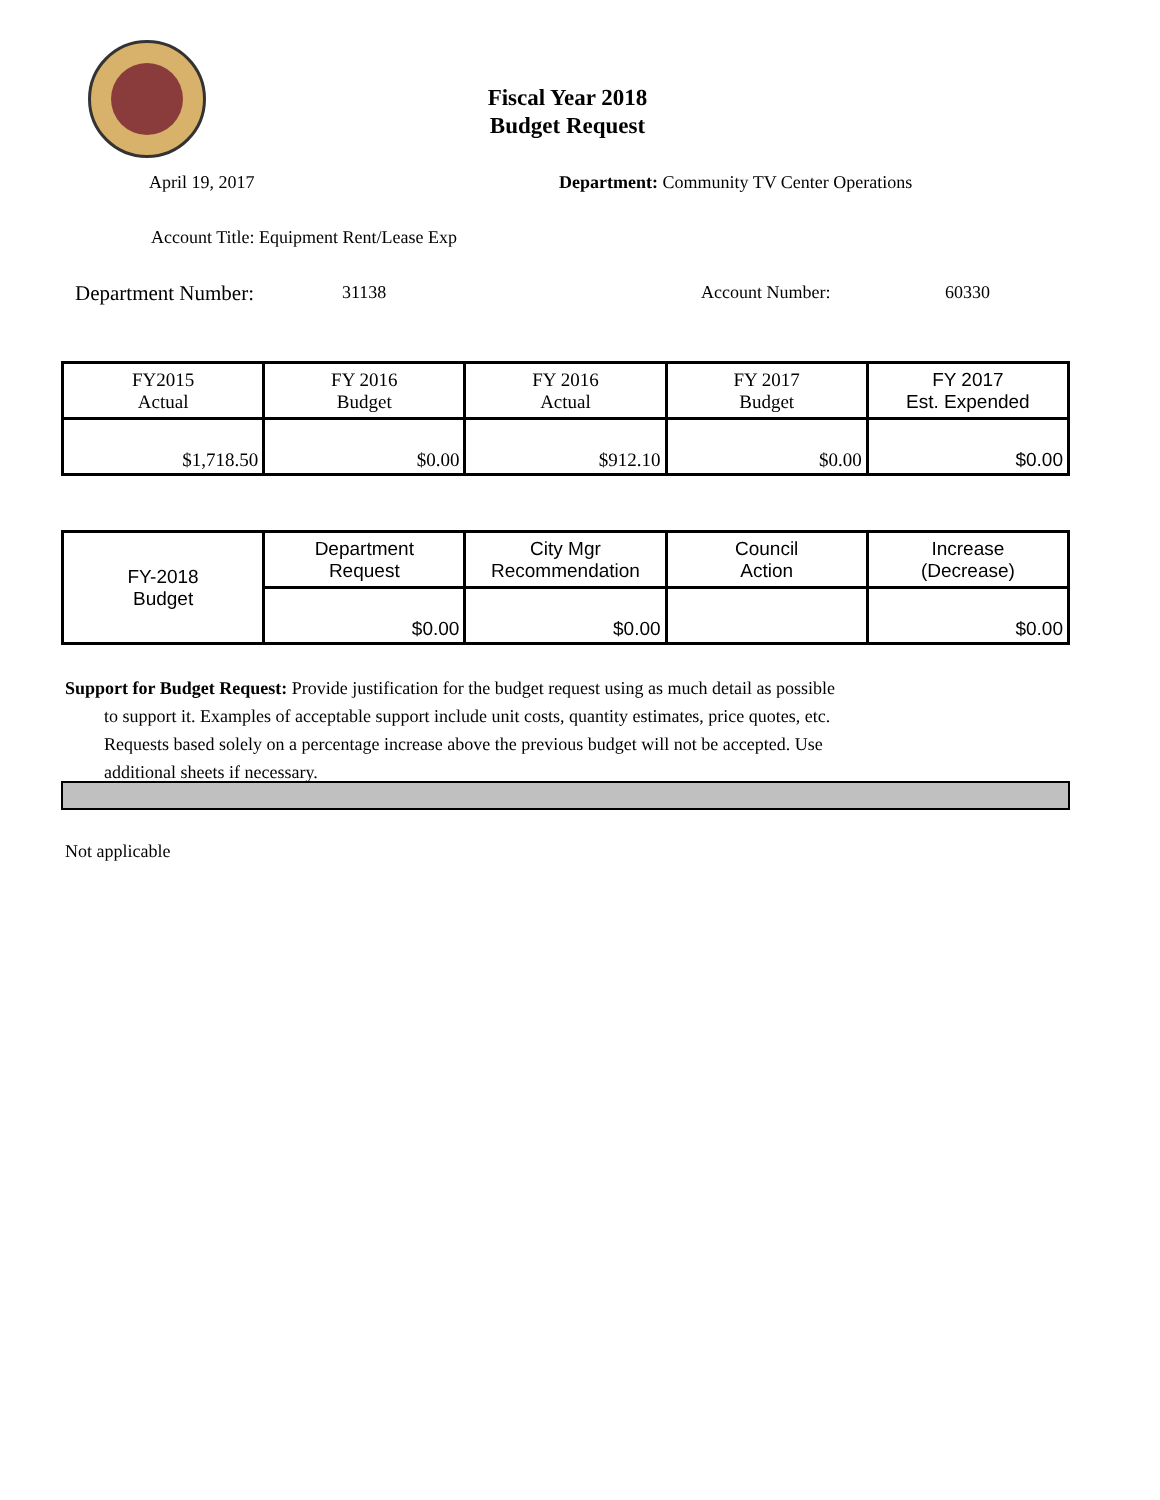Fiscal Year 2018
Budget Request
April 19, 2017
Department: Community TV Center Operations
Account Title: Equipment Rent/Lease Exp
Department Number: 31138 Account Number: 60330
| FY2015 Actual | FY 2016 Budget | FY 2016 Actual | FY 2017 Budget | FY 2017 Est. Expended |
| $1,718.50 | $0.00 | $912.10 | $0.00 | $0.00 |
| FY-2018 Budget | Department Request | City Mgr Recommendation | Council Action | Increase (Decrease) |
| | $0.00 | $0.00 | | $0.00 |
Support for Budget Request: Provide justification for the budget request using as much detail as possible
to support it. Examples of acceptable support include unit costs, quantity estimates, price quotes, etc.
Requests based solely on a percentage increase above the previous budget will not be accepted. Use
additional sheets if necessary.
Not applicable